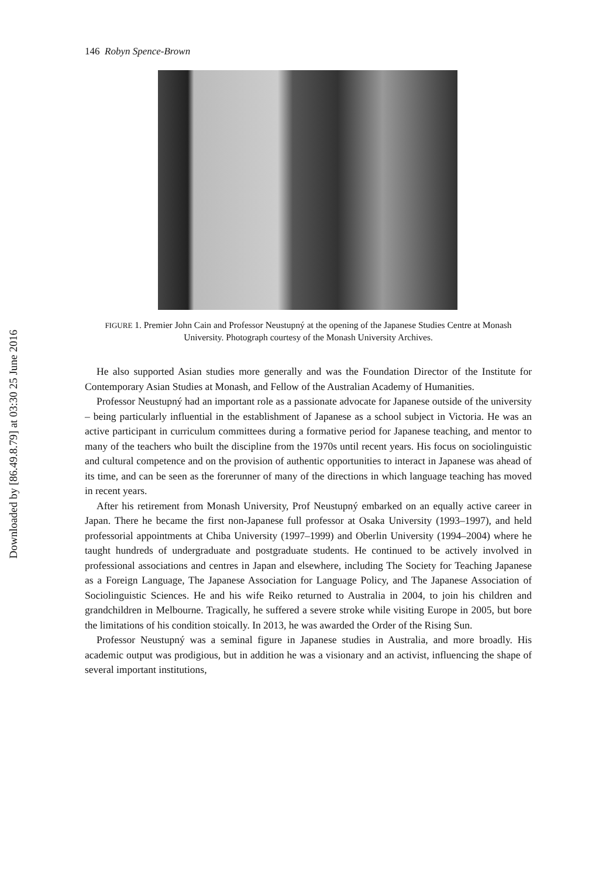Downloaded by [86.49.8.79] at 03:30 25 June 2016
146 Robyn Spence-Brown
FIGURE 1. Premier John Cain and Professor Neustupný at the opening of the Japanese Studies Centre at Monash University. Photograph courtesy of the Monash University Archives.
He also supported Asian studies more generally and was the Foundation Director of the Institute for Contemporary Asian Studies at Monash, and Fellow of the Australian Academy of Humanities.
Professor Neustupný had an important role as a passionate advocate for Japanese outside of the university – being particularly influential in the establishment of Japanese as a school subject in Victoria. He was an active participant in curriculum committees during a formative period for Japanese teaching, and mentor to many of the teachers who built the discipline from the 1970s until recent years. His focus on sociolinguistic and cultural competence and on the provision of authentic opportunities to interact in Japanese was ahead of its time, and can be seen as the forerunner of many of the directions in which language teaching has moved in recent years.
After his retirement from Monash University, Prof Neustupný embarked on an equally active career in Japan. There he became the first non-Japanese full professor at Osaka University (1993–1997), and held professorial appointments at Chiba University (1997–1999) and Oberlin University (1994–2004) where he taught hundreds of undergraduate and postgraduate students. He continued to be actively involved in professional associations and centres in Japan and elsewhere, including The Society for Teaching Japanese as a Foreign Language, The Japanese Association for Language Policy, and The Japanese Association of Sociolinguistic Sciences. He and his wife Reiko returned to Australia in 2004, to join his children and grandchildren in Melbourne. Tragically, he suffered a severe stroke while visiting Europe in 2005, but bore the limitations of his condition stoically. In 2013, he was awarded the Order of the Rising Sun.
Professor Neustupný was a seminal figure in Japanese studies in Australia, and more broadly. His academic output was prodigious, but in addition he was a visionary and an activist, influencing the shape of several important institutions,